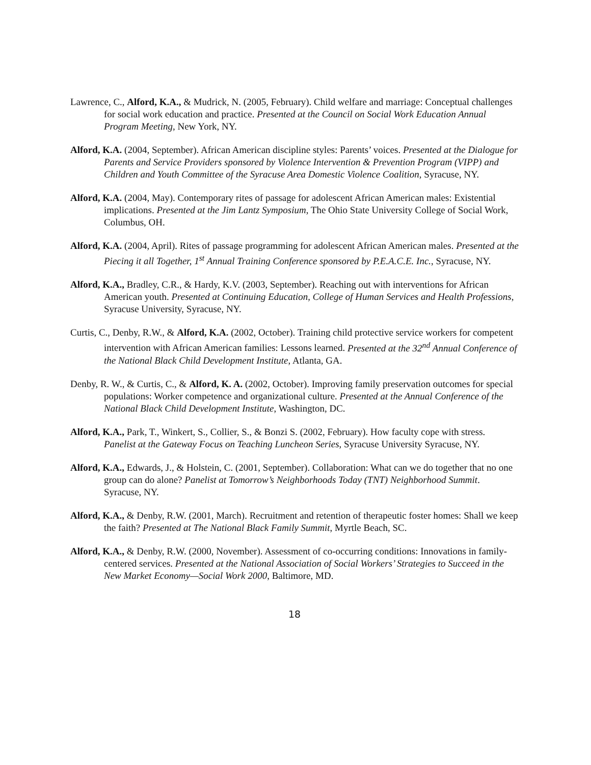Lawrence, C., Alford, K.A., & Mudrick, N. (2005, February). Child welfare and marriage: Conceptual challenges for social work education and practice. Presented at the Council on Social Work Education Annual Program Meeting, New York, NY.
Alford, K.A. (2004, September). African American discipline styles: Parents’ voices. Presented at the Dialogue for Parents and Service Providers sponsored by Violence Intervention & Prevention Program (VIPP) and Children and Youth Committee of the Syracuse Area Domestic Violence Coalition, Syracuse, NY.
Alford, K.A. (2004, May). Contemporary rites of passage for adolescent African American males: Existential implications. Presented at the Jim Lantz Symposium, The Ohio State University College of Social Work, Columbus, OH.
Alford, K.A. (2004, April). Rites of passage programming for adolescent African American males. Presented at the Piecing it all Together, 1<sup>st</sup> Annual Training Conference sponsored by P.E.A.C.E. Inc., Syracuse, NY.
Alford, K.A., Bradley, C.R., & Hardy, K.V. (2003, September). Reaching out with interventions for African American youth. Presented at Continuing Education, College of Human Services and Health Professions, Syracuse University, Syracuse, NY.
Curtis, C., Denby, R.W., & Alford, K.A. (2002, October). Training child protective service workers for competent intervention with African American families: Lessons learned. Presented at the 32<sup>nd</sup> Annual Conference of the National Black Child Development Institute, Atlanta, GA.
Denby, R. W., & Curtis, C., & Alford, K. A. (2002, October). Improving family preservation outcomes for special populations: Worker competence and organizational culture. Presented at the Annual Conference of the National Black Child Development Institute, Washington, DC.
Alford, K.A., Park, T., Winkert, S., Collier, S., & Bonzi S. (2002, February). How faculty cope with stress. Panelist at the Gateway Focus on Teaching Luncheon Series, Syracuse University Syracuse, NY.
Alford, K.A., Edwards, J., & Holstein, C. (2001, September). Collaboration: What can we do together that no one group can do alone? Panelist at Tomorrow’s Neighborhoods Today (TNT) Neighborhood Summit. Syracuse, NY.
Alford, K.A., & Denby, R.W. (2001, March). Recruitment and retention of therapeutic foster homes: Shall we keep the faith? Presented at The National Black Family Summit, Myrtle Beach, SC.
Alford, K.A., & Denby, R.W. (2000, November). Assessment of co-occurring conditions: Innovations in family-centered services. Presented at the National Association of Social Workers’ Strategies to Succeed in the New Market Economy—Social Work 2000, Baltimore, MD.
18